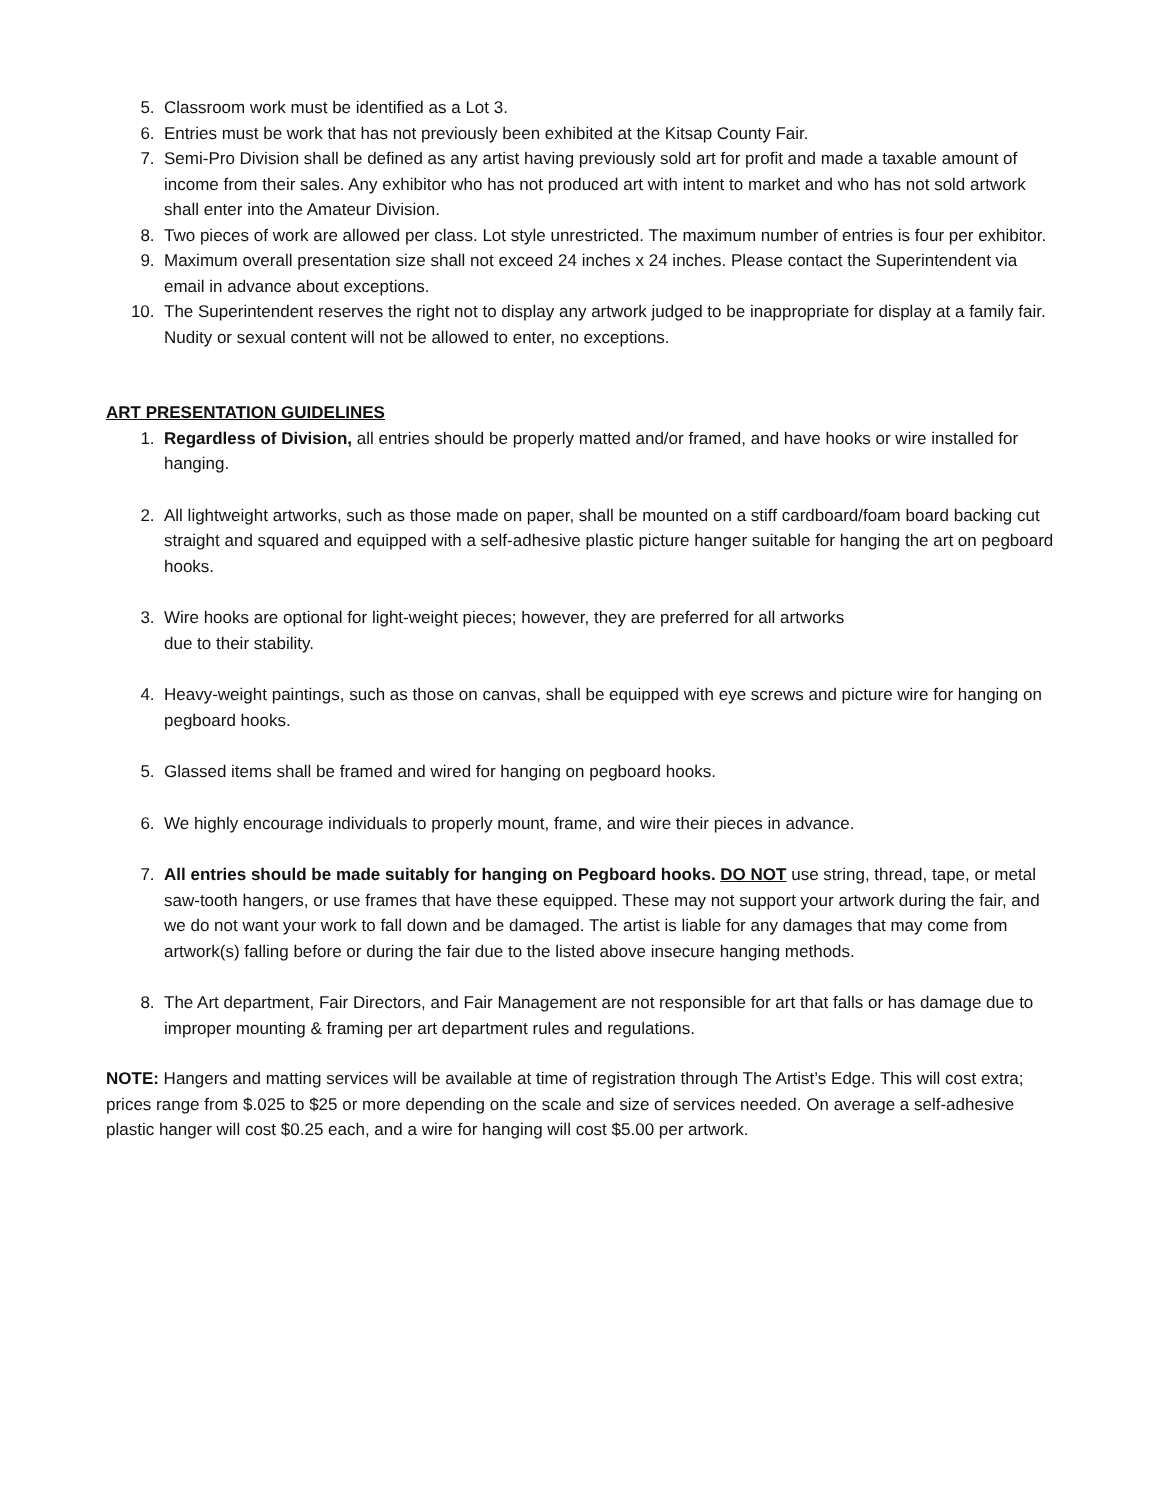5. Classroom work must be identified as a Lot 3.
6. Entries must be work that has not previously been exhibited at the Kitsap County Fair.
7. Semi-Pro Division shall be defined as any artist having previously sold art for profit and made a taxable amount of income from their sales. Any exhibitor who has not produced art with intent to market and who has not sold artwork shall enter into the Amateur Division.
8. Two pieces of work are allowed per class. Lot style unrestricted. The maximum number of entries is four per exhibitor.
9. Maximum overall presentation size shall not exceed 24 inches x 24 inches. Please contact the Superintendent via email in advance about exceptions.
10. The Superintendent reserves the right not to display any artwork judged to be inappropriate for display at a family fair. Nudity or sexual content will not be allowed to enter, no exceptions.
ART PRESENTATION GUIDELINES
1. Regardless of Division, all entries should be properly matted and/or framed, and have hooks or wire installed for hanging.
2. All lightweight artworks, such as those made on paper, shall be mounted on a stiff cardboard/foam board backing cut straight and squared and equipped with a self-adhesive plastic picture hanger suitable for hanging the art on pegboard hooks.
3. Wire hooks are optional for light-weight pieces; however, they are preferred for all artworks
due to their stability.
4. Heavy-weight paintings, such as those on canvas, shall be equipped with eye screws and picture wire for hanging on pegboard hooks.
5. Glassed items shall be framed and wired for hanging on pegboard hooks.
6. We highly encourage individuals to properly mount, frame, and wire their pieces in advance.
7. All entries should be made suitably for hanging on Pegboard hooks. DO NOT use string, thread, tape, or metal saw-tooth hangers, or use frames that have these equipped. These may not support your artwork during the fair, and we do not want your work to fall down and be damaged. The artist is liable for any damages that may come from artwork(s) falling before or during the fair due to the listed above insecure hanging methods.
8. The Art department, Fair Directors, and Fair Management are not responsible for art that falls or has damage due to improper mounting & framing per art department rules and regulations.
NOTE: Hangers and matting services will be available at time of registration through The Artist’s Edge. This will cost extra; prices range from $.025 to $25 or more depending on the scale and size of services needed. On average a self-adhesive plastic hanger will cost $0.25 each, and a wire for hanging will cost $5.00 per artwork.